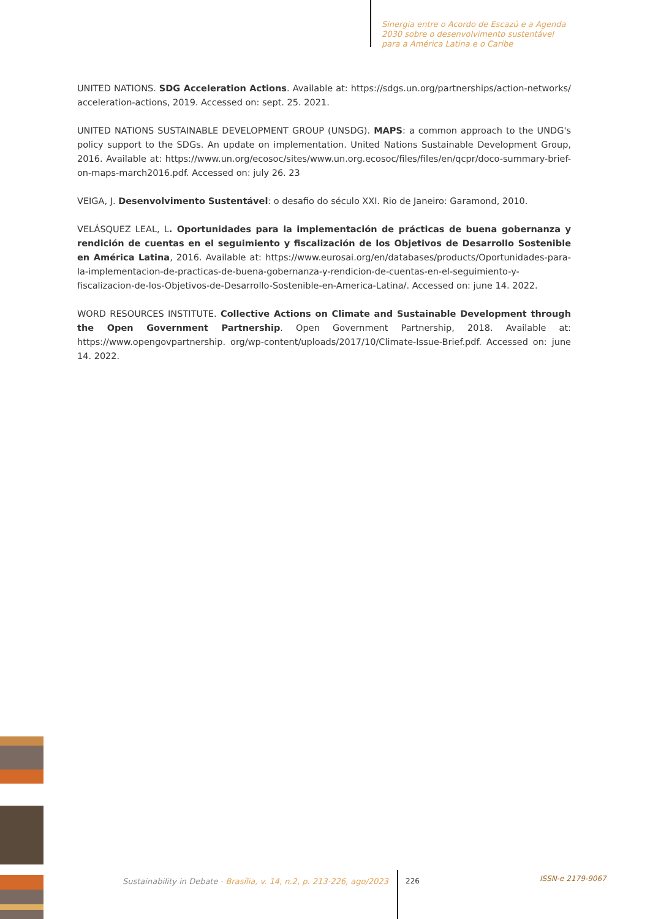Sinergia entre o Acordo de Escazú e a Agenda
2030 sobre o desenvolvimento sustentável
para a América Latina e o Caribe
UNITED NATIONS. SDG Acceleration Actions. Available at: https://sdgs.un.org/partnerships/action-networks/ acceleration-actions, 2019. Accessed on: sept. 25. 2021.
UNITED NATIONS SUSTAINABLE DEVELOPMENT GROUP (UNSDG). MAPS: a common approach to the UNDG's policy support to the SDGs. An update on implementation. United Nations Sustainable Development Group, 2016. Available at: https://www.un.org/ecosoc/sites/www.un.org.ecosoc/files/files/en/qcpr/doco-summary-brief-on-maps-march2016.pdf. Accessed on: july 26. 23
VEIGA, J. Desenvolvimento Sustentável: o desafio do século XXI. Rio de Janeiro: Garamond, 2010.
VELÁSQUEZ LEAL, L. Oportunidades para la implementación de prácticas de buena gobernanza y rendición de cuentas en el seguimiento y fiscalización de los Objetivos de Desarrollo Sostenible en América Latina, 2016. Available at: https://www.eurosai.org/en/databases/products/Oportunidades-para-la-implementacion-de-practicas-de-buena-gobernanza-y-rendicion-de-cuentas-en-el-seguimiento-y-fiscalizacion-de-los-Objetivos-de-Desarrollo-Sostenible-en-America-Latina/. Accessed on: june 14. 2022.
WORD RESOURCES INSTITUTE. Collective Actions on Climate and Sustainable Development through the Open Government Partnership. Open Government Partnership, 2018. Available at: https://www.opengovpartnership. org/wp-content/uploads/2017/10/Climate-Issue-Brief.pdf. Accessed on: june 14. 2022.
Sustainability in Debate - Brasília, v. 14, n.2, p. 213-226, ago/2023
226 ISSN-e 2179-9067